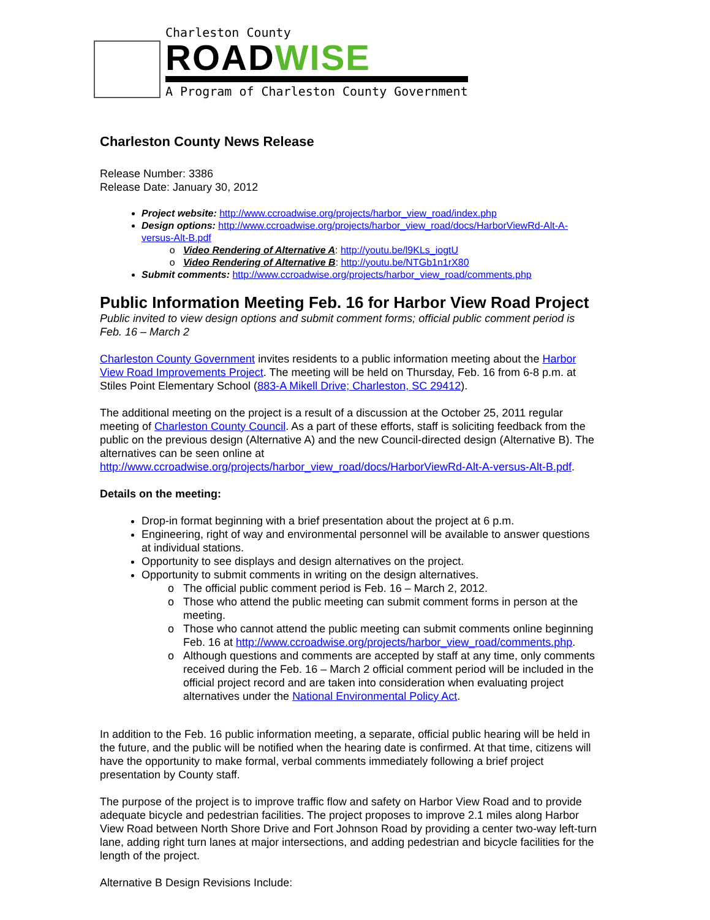Charleston County
ROADWISE
A Program of Charleston County Government
Charleston County News Release
Release Number: 3386
Release Date: January 30, 2012
Project website: http://www.ccroadwise.org/projects/harbor_view_road/index.php
Design options: http://www.ccroadwise.org/projects/harbor_view_road/docs/HarborViewRd-Alt-A-versus-Alt-B.pdf
Video Rendering of Alternative A: http://youtu.be/l9KLs_iogtU
Video Rendering of Alternative B: http://youtu.be/NTGb1n1rX80
Submit comments: http://www.ccroadwise.org/projects/harbor_view_road/comments.php
Public Information Meeting Feb. 16 for Harbor View Road Project
Public invited to view design options and submit comment forms; official public comment period is Feb. 16 – March 2
Charleston County Government invites residents to a public information meeting about the Harbor View Road Improvements Project. The meeting will be held on Thursday, Feb. 16 from 6-8 p.m. at Stiles Point Elementary School (883-A Mikell Drive; Charleston, SC 29412).
The additional meeting on the project is a result of a discussion at the October 25, 2011 regular meeting of Charleston County Council. As a part of these efforts, staff is soliciting feedback from the public on the previous design (Alternative A) and the new Council-directed design (Alternative B). The alternatives can be seen online at http://www.ccroadwise.org/projects/harbor_view_road/docs/HarborViewRd-Alt-A-versus-Alt-B.pdf.
Details on the meeting:
Drop-in format beginning with a brief presentation about the project at 6 p.m.
Engineering, right of way and environmental personnel will be available to answer questions at individual stations.
Opportunity to see displays and design alternatives on the project.
Opportunity to submit comments in writing on the design alternatives.
The official public comment period is Feb. 16 – March 2, 2012.
Those who attend the public meeting can submit comment forms in person at the meeting.
Those who cannot attend the public meeting can submit comments online beginning Feb. 16 at http://www.ccroadwise.org/projects/harbor_view_road/comments.php.
Although questions and comments are accepted by staff at any time, only comments received during the Feb. 16 – March 2 official comment period will be included in the official project record and are taken into consideration when evaluating project alternatives under the National Environmental Policy Act.
In addition to the Feb. 16 public information meeting, a separate, official public hearing will be held in the future, and the public will be notified when the hearing date is confirmed. At that time, citizens will have the opportunity to make formal, verbal comments immediately following a brief project presentation by County staff.
The purpose of the project is to improve traffic flow and safety on Harbor View Road and to provide adequate bicycle and pedestrian facilities. The project proposes to improve 2.1 miles along Harbor View Road between North Shore Drive and Fort Johnson Road by providing a center two-way left-turn lane, adding right turn lanes at major intersections, and adding pedestrian and bicycle facilities for the length of the project.
Alternative B Design Revisions Include: